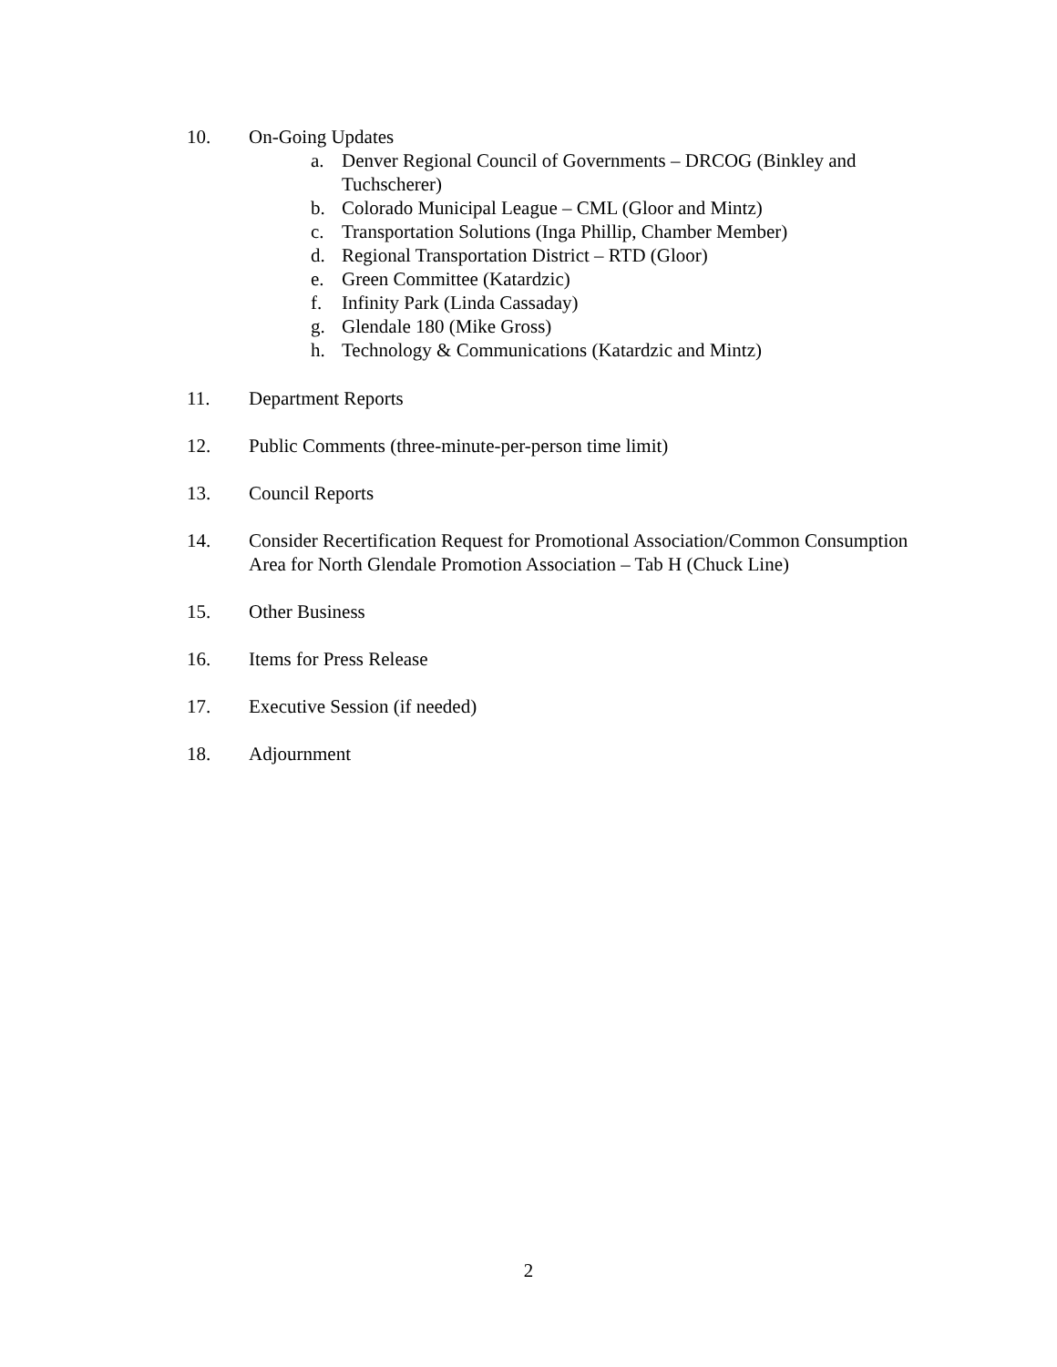10. On-Going Updates
a. Denver Regional Council of Governments – DRCOG (Binkley and Tuchscherer)
b. Colorado Municipal League – CML (Gloor and Mintz)
c. Transportation Solutions (Inga Phillip, Chamber Member)
d. Regional Transportation District – RTD (Gloor)
e. Green Committee (Katardzic)
f. Infinity Park (Linda Cassaday)
g. Glendale 180 (Mike Gross)
h. Technology & Communications (Katardzic and Mintz)
11. Department Reports
12. Public Comments (three-minute-per-person time limit)
13. Council Reports
14. Consider Recertification Request for Promotional Association/Common Consumption Area for North Glendale Promotion Association – Tab H (Chuck Line)
15. Other Business
16. Items for Press Release
17. Executive Session (if needed)
18. Adjournment
2